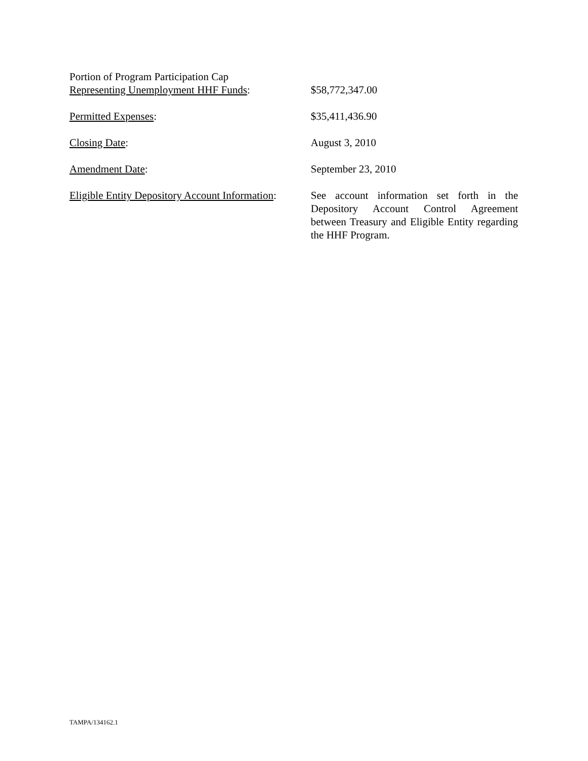Portion of Program Participation Cap
Representing Unemployment HHF Funds:
$58,772,347.00
Permitted Expenses: $35,411,436.90
Closing Date: August 3, 2010
Amendment Date: September 23, 2010
Eligible Entity Depository Account Information:
See account information set forth in the Depository Account Control Agreement between Treasury and Eligible Entity regarding the HHF Program.
TAMPA/134162.1